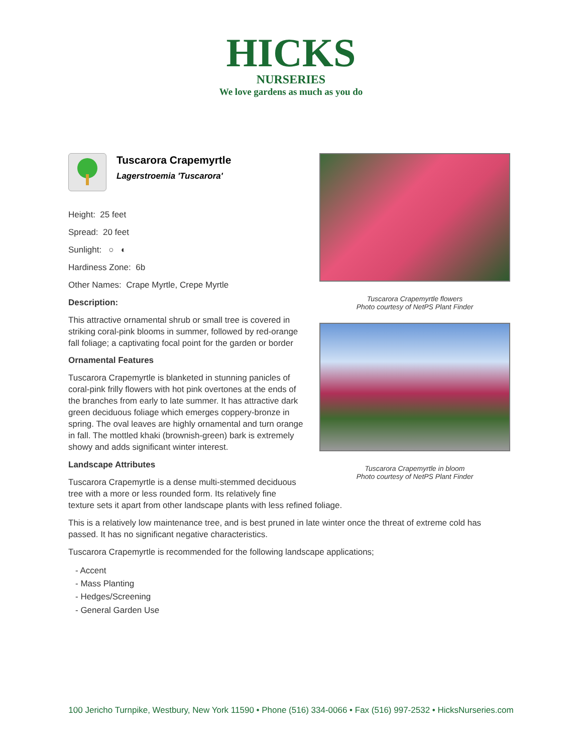HICKS
NURSERIES
We love gardens as much as you do
Tuscarora Crapemyrtle flowers
Photo courtesy of NetPS Plant Finder
Tuscarora Crapemyrtle in bloom
Photo courtesy of NetPS Plant Finder
Tuscarora Crapemyrtle
Lagerstroemia 'Tuscarora'
Height: 25 feet
Spread: 20 feet
Sunlight: ○ ◐
Hardiness Zone: 6b
Other Names: Crape Myrtle, Crepe Myrtle
Description:
This attractive ornamental shrub or small tree is covered in striking coral-pink blooms in summer, followed by red-orange fall foliage; a captivating focal point for the garden or border
Ornamental Features
Tuscarora Crapemyrtle is blanketed in stunning panicles of coral-pink frilly flowers with hot pink overtones at the ends of the branches from early to late summer. It has attractive dark green deciduous foliage which emerges coppery-bronze in spring. The oval leaves are highly ornamental and turn orange in fall. The mottled khaki (brownish-green) bark is extremely showy and adds significant winter interest.
Landscape Attributes
Tuscarora Crapemyrtle is a dense multi-stemmed deciduous tree with a more or less rounded form. Its relatively fine texture sets it apart from other landscape plants with less refined foliage.
This is a relatively low maintenance tree, and is best pruned in late winter once the threat of extreme cold has passed. It has no significant negative characteristics.
Tuscarora Crapemyrtle is recommended for the following landscape applications;
- Accent
- Mass Planting
- Hedges/Screening
- General Garden Use
100 Jericho Turnpike, Westbury, New York 11590 • Phone (516) 334-0066 • Fax (516) 997-2532 • HicksNurseries.com